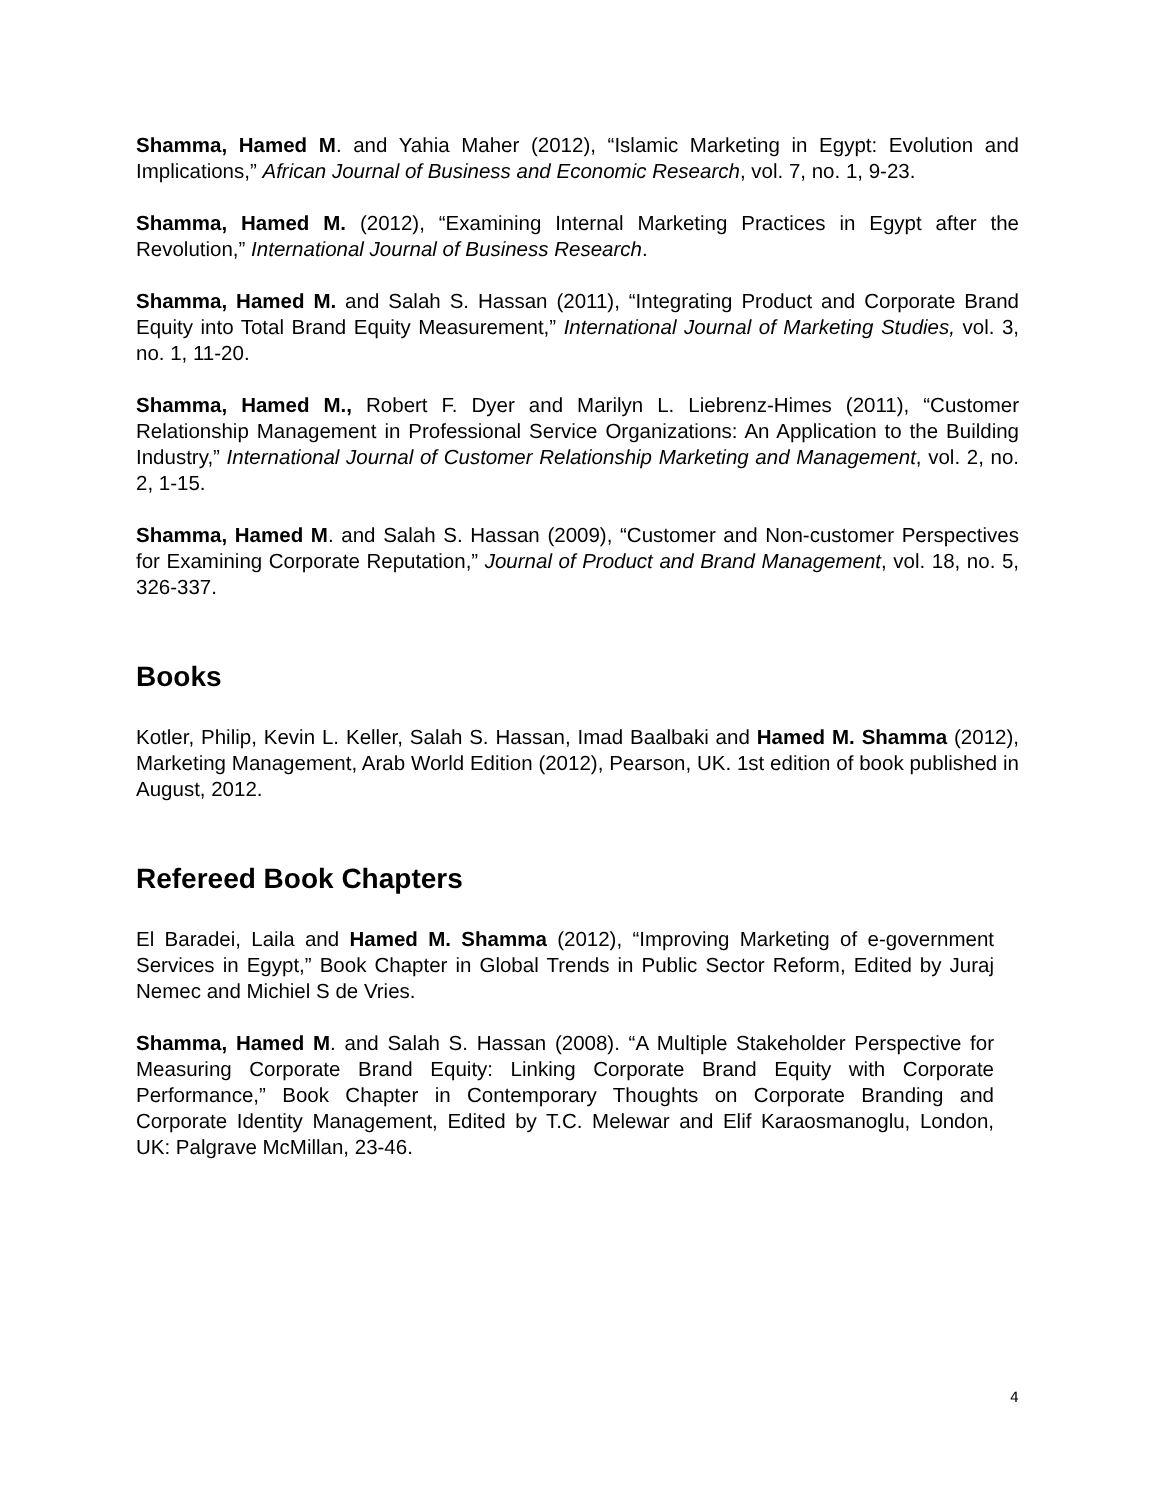Shamma, Hamed M. and Yahia Maher (2012), “Islamic Marketing in Egypt: Evolution and Implications,” African Journal of Business and Economic Research, vol. 7, no. 1, 9-23.
Shamma, Hamed M. (2012), “Examining Internal Marketing Practices in Egypt after the Revolution,” International Journal of Business Research.
Shamma, Hamed M. and Salah S. Hassan (2011), “Integrating Product and Corporate Brand Equity into Total Brand Equity Measurement,” International Journal of Marketing Studies, vol. 3, no. 1, 11-20.
Shamma, Hamed M., Robert F. Dyer and Marilyn L. Liebrenz-Himes (2011), “Customer Relationship Management in Professional Service Organizations: An Application to the Building Industry,” International Journal of Customer Relationship Marketing and Management, vol. 2, no. 2, 1-15.
Shamma, Hamed M. and Salah S. Hassan (2009), “Customer and Non-customer Perspectives for Examining Corporate Reputation,” Journal of Product and Brand Management, vol. 18, no. 5, 326-337.
Books
Kotler, Philip, Kevin L. Keller, Salah S. Hassan, Imad Baalbaki and Hamed M. Shamma (2012), Marketing Management, Arab World Edition (2012), Pearson, UK. 1st edition of book published in August, 2012.
Refereed Book Chapters
El Baradei, Laila and Hamed M. Shamma (2012), “Improving Marketing of e-government Services in Egypt,” Book Chapter in Global Trends in Public Sector Reform, Edited by Juraj Nemec and Michiel S de Vries.
Shamma, Hamed M. and Salah S. Hassan (2008). “A Multiple Stakeholder Perspective for Measuring Corporate Brand Equity: Linking Corporate Brand Equity with Corporate Performance,” Book Chapter in Contemporary Thoughts on Corporate Branding and Corporate Identity Management, Edited by T.C. Melewar and Elif Karaosmanoglu, London, UK: Palgrave McMillan, 23-46.
4